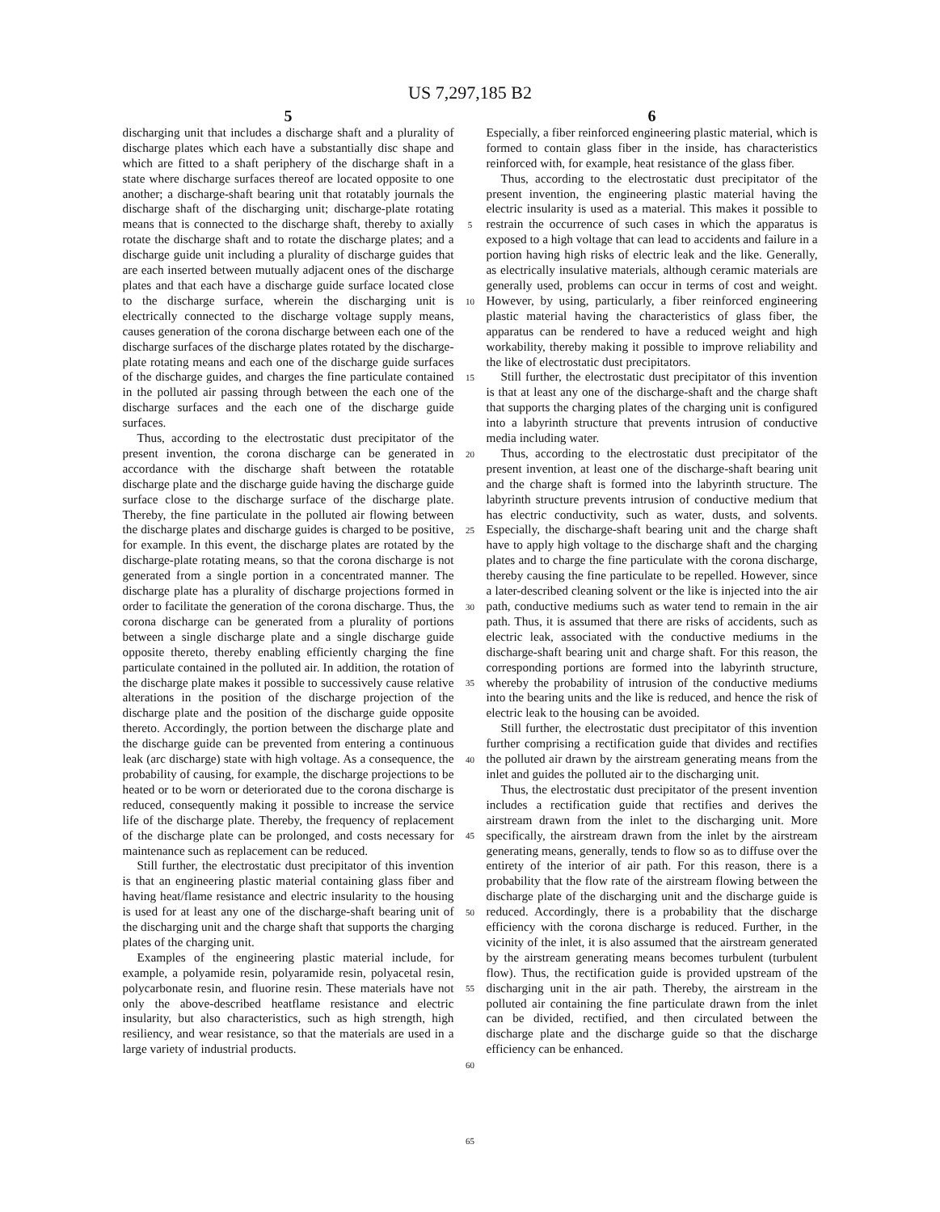US 7,297,185 B2
5
discharging unit that includes a discharge shaft and a plurality of discharge plates which each have a substantially disc shape and which are fitted to a shaft periphery of the discharge shaft in a state where discharge surfaces thereof are located opposite to one another; a discharge-shaft bearing unit that rotatably journals the discharge shaft of the discharging unit; discharge-plate rotating means that is connected to the discharge shaft, thereby to axially rotate the discharge shaft and to rotate the discharge plates; and a discharge guide unit including a plurality of discharge guides that are each inserted between mutually adjacent ones of the discharge plates and that each have a discharge guide surface located close to the discharge surface, wherein the discharging unit is electrically connected to the discharge voltage supply means, causes generation of the corona discharge between each one of the discharge surfaces of the discharge plates rotated by the discharge-plate rotating means and each one of the discharge guide surfaces of the discharge guides, and charges the fine particulate contained in the polluted air passing through between the each one of the discharge surfaces and the each one of the discharge guide surfaces.
Thus, according to the electrostatic dust precipitator of the present invention, the corona discharge can be generated in accordance with the discharge shaft between the rotatable discharge plate and the discharge guide having the discharge guide surface close to the discharge surface of the discharge plate. Thereby, the fine particulate in the polluted air flowing between the discharge plates and discharge guides is charged to be positive, for example. In this event, the discharge plates are rotated by the discharge-plate rotating means, so that the corona discharge is not generated from a single portion in a concentrated manner. The discharge plate has a plurality of discharge projections formed in order to facilitate the generation of the corona discharge. Thus, the corona discharge can be generated from a plurality of portions between a single discharge plate and a single discharge guide opposite thereto, thereby enabling efficiently charging the fine particulate contained in the polluted air. In addition, the rotation of the discharge plate makes it possible to successively cause relative alterations in the position of the discharge projection of the discharge plate and the position of the discharge guide opposite thereto. Accordingly, the portion between the discharge plate and the discharge guide can be prevented from entering a continuous leak (arc discharge) state with high voltage. As a consequence, the probability of causing, for example, the discharge projections to be heated or to be worn or deteriorated due to the corona discharge is reduced, consequently making it possible to increase the service life of the discharge plate. Thereby, the frequency of replacement of the discharge plate can be prolonged, and costs necessary for maintenance such as replacement can be reduced.
Still further, the electrostatic dust precipitator of this invention is that an engineering plastic material containing glass fiber and having heat/flame resistance and electric insularity to the housing is used for at least any one of the discharge-shaft bearing unit of the discharging unit and the charge shaft that supports the charging plates of the charging unit.
Examples of the engineering plastic material include, for example, a polyamide resin, polyaramide resin, polyacetal resin, polycarbonate resin, and fluorine resin. These materials have not only the above-described heatflame resistance and electric insularity, but also characteristics, such as high strength, high resiliency, and wear resistance, so that the materials are used in a large variety of industrial products.
5
10
15
20
25
30
35
40
45
50
55
60
65
6
Especially, a fiber reinforced engineering plastic material, which is formed to contain glass fiber in the inside, has characteristics reinforced with, for example, heat resistance of the glass fiber.
Thus, according to the electrostatic dust precipitator of the present invention, the engineering plastic material having the electric insularity is used as a material. This makes it possible to restrain the occurrence of such cases in which the apparatus is exposed to a high voltage that can lead to accidents and failure in a portion having high risks of electric leak and the like. Generally, as electrically insulative materials, although ceramic materials are generally used, problems can occur in terms of cost and weight. However, by using, particularly, a fiber reinforced engineering plastic material having the characteristics of glass fiber, the apparatus can be rendered to have a reduced weight and high workability, thereby making it possible to improve reliability and the like of electrostatic dust precipitators.
Still further, the electrostatic dust precipitator of this invention is that at least any one of the discharge-shaft and the charge shaft that supports the charging plates of the charging unit is configured into a labyrinth structure that prevents intrusion of conductive media including water.
Thus, according to the electrostatic dust precipitator of the present invention, at least one of the discharge-shaft bearing unit and the charge shaft is formed into the labyrinth structure. The labyrinth structure prevents intrusion of conductive medium that has electric conductivity, such as water, dusts, and solvents. Especially, the discharge-shaft bearing unit and the charge shaft have to apply high voltage to the discharge shaft and the charging plates and to charge the fine particulate with the corona discharge, thereby causing the fine particulate to be repelled. However, since a later-described cleaning solvent or the like is injected into the air path, conductive mediums such as water tend to remain in the air path. Thus, it is assumed that there are risks of accidents, such as electric leak, associated with the conductive mediums in the discharge-shaft bearing unit and charge shaft. For this reason, the corresponding portions are formed into the labyrinth structure, whereby the probability of intrusion of the conductive mediums into the bearing units and the like is reduced, and hence the risk of electric leak to the housing can be avoided.
Still further, the electrostatic dust precipitator of this invention further comprising a rectification guide that divides and rectifies the polluted air drawn by the airstream generating means from the inlet and guides the polluted air to the discharging unit.
Thus, the electrostatic dust precipitator of the present invention includes a rectification guide that rectifies and derives the airstream drawn from the inlet to the discharging unit. More specifically, the airstream drawn from the inlet by the airstream generating means, generally, tends to flow so as to diffuse over the entirety of the interior of air path. For this reason, there is a probability that the flow rate of the airstream flowing between the discharge plate of the discharging unit and the discharge guide is reduced. Accordingly, there is a probability that the discharge efficiency with the corona discharge is reduced. Further, in the vicinity of the inlet, it is also assumed that the airstream generated by the airstream generating means becomes turbulent (turbulent flow). Thus, the rectification guide is provided upstream of the discharging unit in the air path. Thereby, the airstream in the polluted air containing the fine particulate drawn from the inlet can be divided, rectified, and then circulated between the discharge plate and the discharge guide so that the discharge efficiency can be enhanced.